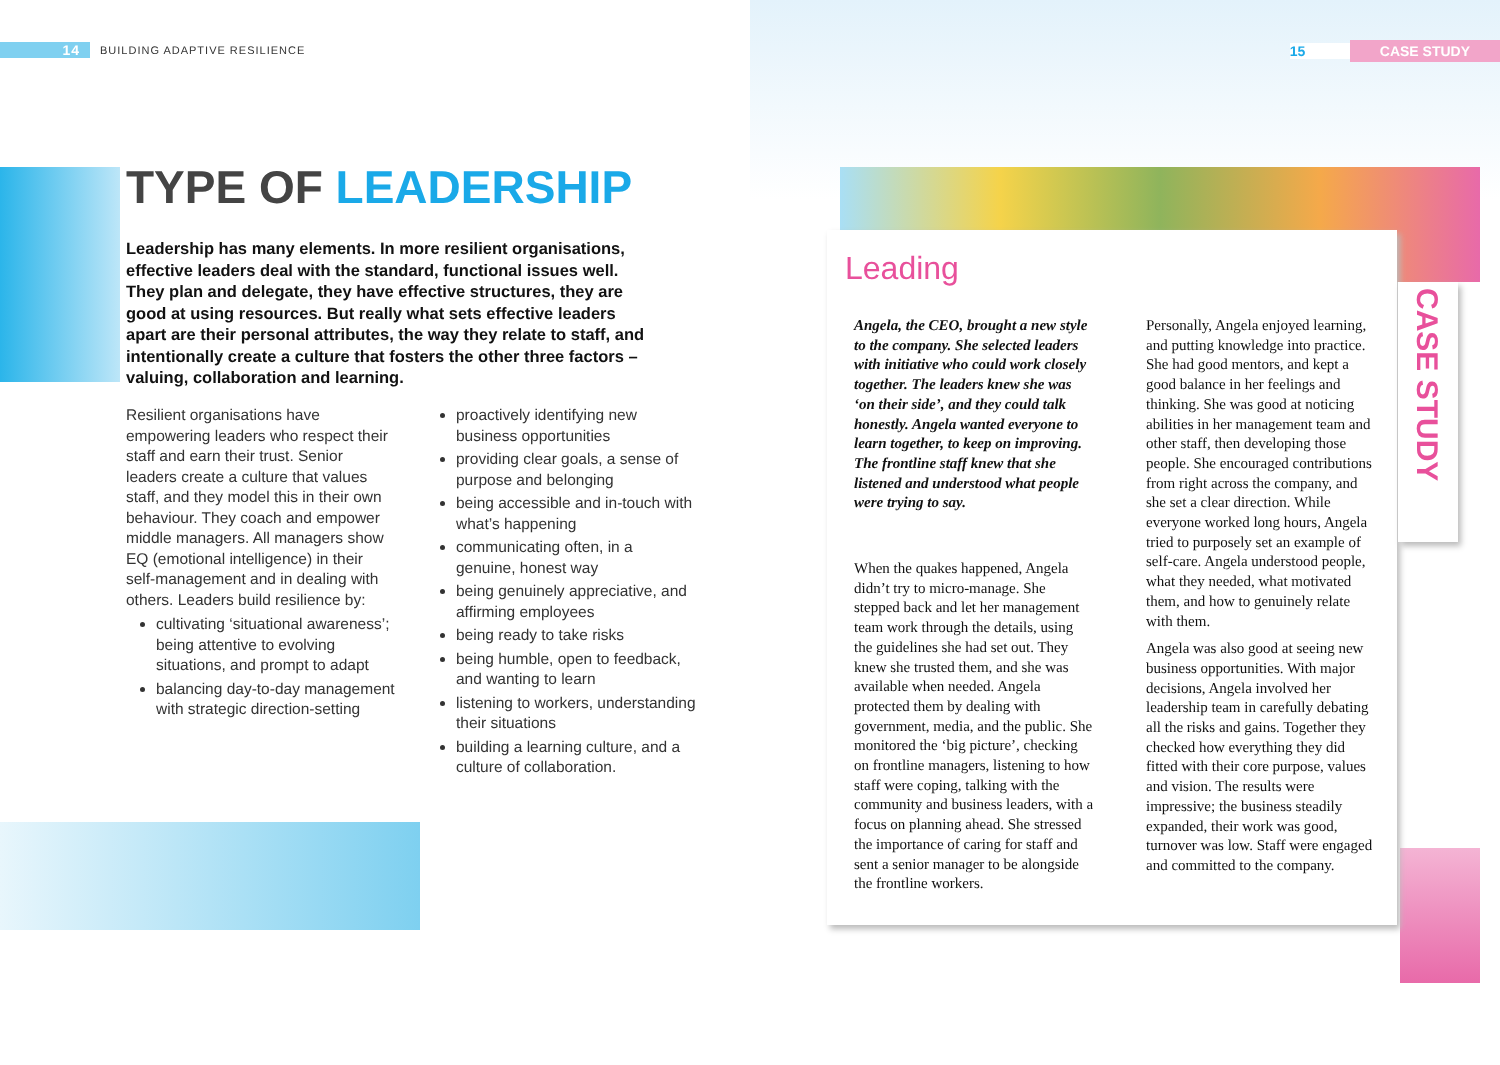14 BUILDING ADAPTIVE RESILIENCE
TYPE OF LEADERSHIP
Leadership has many elements. In more resilient organisations, effective leaders deal with the standard, functional issues well. They plan and delegate, they have effective structures, they are good at using resources. But really what sets effective leaders apart are their personal attributes, the way they relate to staff, and intentionally create a culture that fosters the other three factors – valuing, collaboration and learning.
Resilient organisations have empowering leaders who respect their staff and earn their trust. Senior leaders create a culture that values staff, and they model this in their own behaviour. They coach and empower middle managers. All managers show EQ (emotional intelligence) in their self-management and in dealing with others. Leaders build resilience by:
cultivating ‘situational awareness’; being attentive to evolving situations, and prompt to adapt
balancing day-to-day management with strategic direction-setting
proactively identifying new business opportunities
providing clear goals, a sense of purpose and belonging
being accessible and in-touch with what’s happening
communicating often, in a genuine, honest way
being genuinely appreciative, and affirming employees
being ready to take risks
being humble, open to feedback, and wanting to learn
listening to workers, understanding their situations
building a learning culture, and a culture of collaboration.
15 CASE STUDY
CASE STUDY
Leading
Angela, the CEO, brought a new style to the company. She selected leaders with initiative who could work closely together. The leaders knew she was ‘on their side’, and they could talk honestly. Angela wanted everyone to learn together, to keep on improving. The frontline staff knew that she listened and understood what people were trying to say.
When the quakes happened, Angela didn’t try to micro-manage. She stepped back and let her management team work through the details, using the guidelines she had set out. They knew she trusted them, and she was available when needed. Angela protected them by dealing with government, media, and the public. She monitored the ‘big picture’, checking on frontline managers, listening to how staff were coping, talking with the community and business leaders, with a focus on planning ahead. She stressed the importance of caring for staff and sent a senior manager to be alongside the frontline workers.
Personally, Angela enjoyed learning, and putting knowledge into practice. She had good mentors, and kept a good balance in her feelings and thinking. She was good at noticing abilities in her management team and other staff, then developing those people. She encouraged contributions from right across the company, and she set a clear direction. While everyone worked long hours, Angela tried to purposely set an example of self-care. Angela understood people, what they needed, what motivated them, and how to genuinely relate with them.
Angela was also good at seeing new business opportunities. With major decisions, Angela involved her leadership team in carefully debating all the risks and gains. Together they checked how everything they did fitted with their core purpose, values and vision. The results were impressive; the business steadily expanded, their work was good, turnover was low. Staff were engaged and committed to the company.